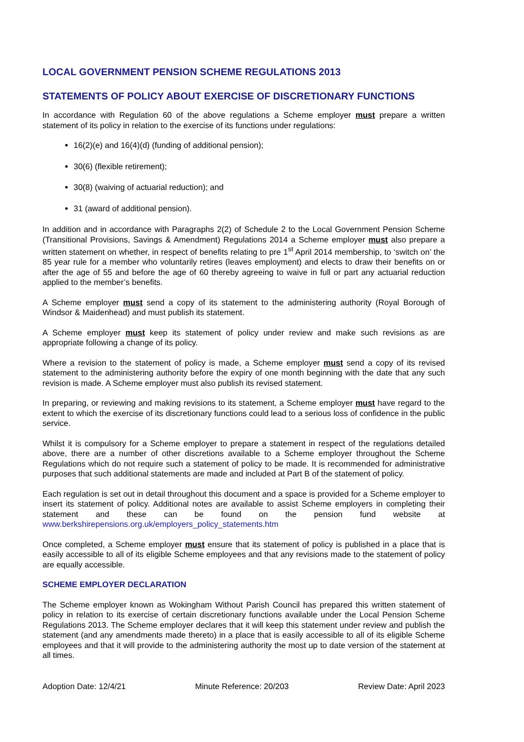LOCAL GOVERNMENT PENSION SCHEME REGULATIONS 2013
STATEMENTS OF POLICY ABOUT EXERCISE OF DISCRETIONARY FUNCTIONS
In accordance with Regulation 60 of the above regulations a Scheme employer must prepare a written statement of its policy in relation to the exercise of its functions under regulations:
16(2)(e) and 16(4)(d) (funding of additional pension);
30(6) (flexible retirement);
30(8) (waiving of actuarial reduction); and
31 (award of additional pension).
In addition and in accordance with Paragraphs 2(2) of Schedule 2 to the Local Government Pension Scheme (Transitional Provisions, Savings & Amendment) Regulations 2014 a Scheme employer must also prepare a written statement on whether, in respect of benefits relating to pre 1<sup>st</sup> April 2014 membership, to ‘switch on’ the 85 year rule for a member who voluntarily retires (leaves employment) and elects to draw their benefits on or after the age of 55 and before the age of 60 thereby agreeing to waive in full or part any actuarial reduction applied to the member’s benefits.
A Scheme employer must send a copy of its statement to the administering authority (Royal Borough of Windsor & Maidenhead) and must publish its statement.
A Scheme employer must keep its statement of policy under review and make such revisions as are appropriate following a change of its policy.
Where a revision to the statement of policy is made, a Scheme employer must send a copy of its revised statement to the administering authority before the expiry of one month beginning with the date that any such revision is made. A Scheme employer must also publish its revised statement.
In preparing, or reviewing and making revisions to its statement, a Scheme employer must have regard to the extent to which the exercise of its discretionary functions could lead to a serious loss of confidence in the public service.
Whilst it is compulsory for a Scheme employer to prepare a statement in respect of the regulations detailed above, there are a number of other discretions available to a Scheme employer throughout the Scheme Regulations which do not require such a statement of policy to be made. It is recommended for administrative purposes that such additional statements are made and included at Part B of the statement of policy.
Each regulation is set out in detail throughout this document and a space is provided for a Scheme employer to insert its statement of policy. Additional notes are available to assist Scheme employers in completing their statement and these can be found on the pension fund website at www.berkshirepensions.org.uk/employers_policy_statements.htm
Once completed, a Scheme employer must ensure that its statement of policy is published in a place that is easily accessible to all of its eligible Scheme employees and that any revisions made to the statement of policy are equally accessible.
SCHEME EMPLOYER DECLARATION
The Scheme employer known as Wokingham Without Parish Council has prepared this written statement of policy in relation to its exercise of certain discretionary functions available under the Local Pension Scheme Regulations 2013. The Scheme employer declares that it will keep this statement under review and publish the statement (and any amendments made thereto) in a place that is easily accessible to all of its eligible Scheme employees and that it will provide to the administering authority the most up to date version of the statement at all times.
Adoption Date: 12/4/21 Minute Reference: 20/203 Review Date: April 2023